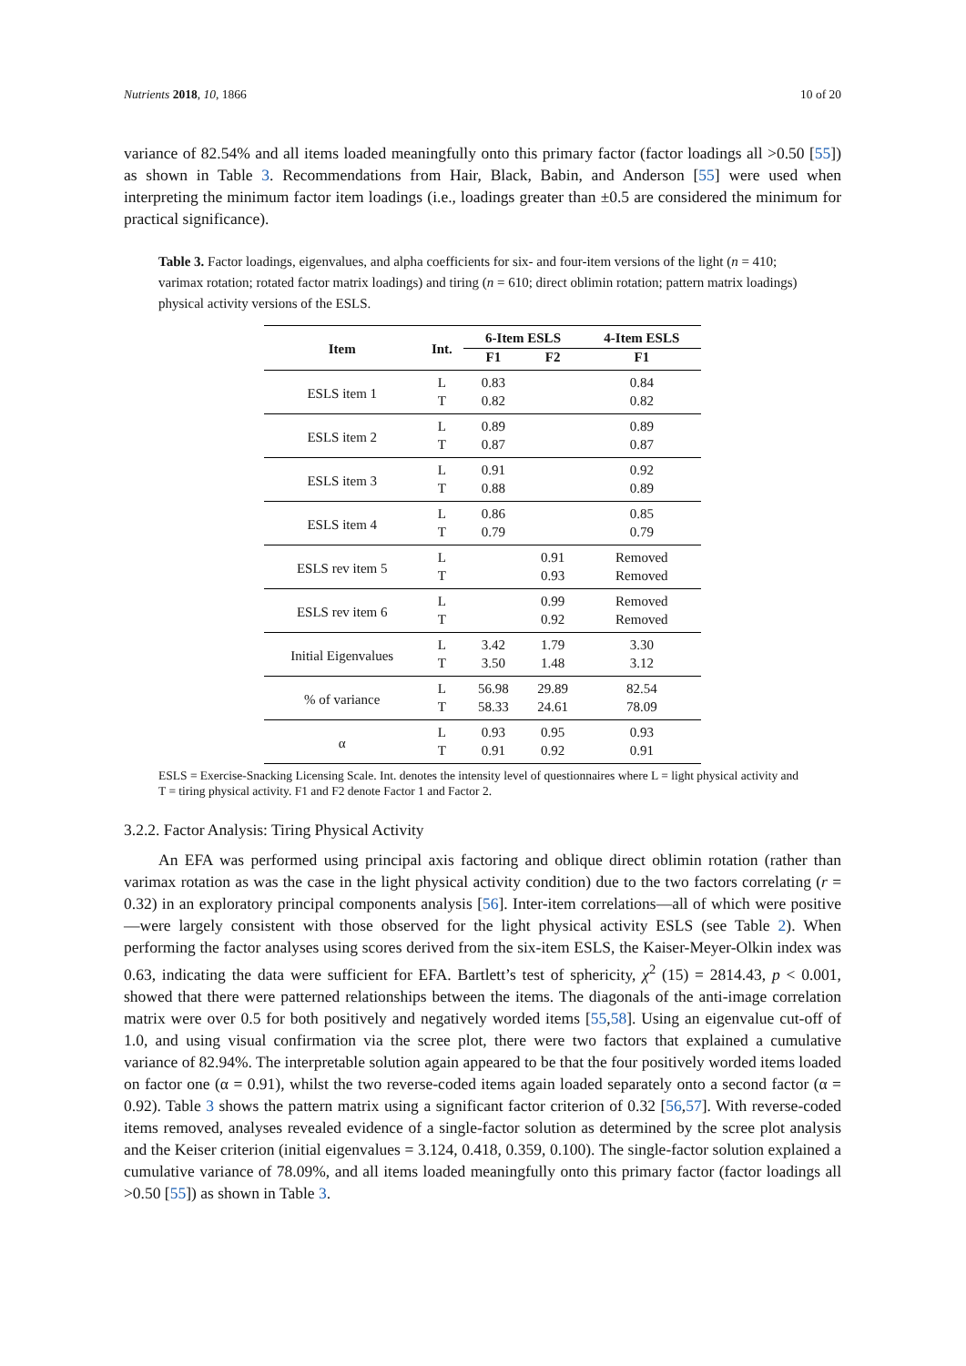Nutrients 2018, 10, 1866 10 of 20
variance of 82.54% and all items loaded meaningfully onto this primary factor (factor loadings all >0.50 [55]) as shown in Table 3. Recommendations from Hair, Black, Babin, and Anderson [55] were used when interpreting the minimum factor item loadings (i.e., loadings greater than ±0.5 are considered the minimum for practical significance).
Table 3. Factor loadings, eigenvalues, and alpha coefficients for six- and four-item versions of the light (n = 410; varimax rotation; rotated factor matrix loadings) and tiring (n = 610; direct oblimin rotation; pattern matrix loadings) physical activity versions of the ESLS.
| Item | Int. | 6-Item ESLS | | 4-Item ESLS |
| --- | --- | --- | --- | --- |
| | | F1 | F2 | F1 |
| ESLS item 1 | L | 0.83 | | 0.84 |
| | T | 0.82 | | 0.82 |
| ESLS item 2 | L | 0.89 | | 0.89 |
| | T | 0.87 | | 0.87 |
| ESLS item 3 | L | 0.91 | | 0.92 |
| | T | 0.88 | | 0.89 |
| ESLS item 4 | L | 0.86 | | 0.85 |
| | T | 0.79 | | 0.79 |
| ESLS rev item 5 | L | | 0.91 | Removed |
| | T | | 0.93 | Removed |
| ESLS rev item 6 | L | | 0.99 | Removed |
| | T | | 0.92 | Removed |
| Initial Eigenvalues | L | 3.42 | 1.79 | 3.30 |
| | T | 3.50 | 1.48 | 3.12 |
| % of variance | L | 56.98 | 29.89 | 82.54 |
| | T | 58.33 | 24.61 | 78.09 |
| α | L | 0.93 | 0.95 | 0.93 |
| | T | 0.91 | 0.92 | 0.91 |
ESLS = Exercise-Snacking Licensing Scale. Int. denotes the intensity level of questionnaires where L = light physical activity and T = tiring physical activity. F1 and F2 denote Factor 1 and Factor 2.
3.2.2. Factor Analysis: Tiring Physical Activity
An EFA was performed using principal axis factoring and oblique direct oblimin rotation (rather than varimax rotation as was the case in the light physical activity condition) due to the two factors correlating (r = 0.32) in an exploratory principal components analysis [56]. Inter-item correlations—all of which were positive—were largely consistent with those observed for the light physical activity ESLS (see Table 2). When performing the factor analyses using scores derived from the six-item ESLS, the Kaiser-Meyer-Olkin index was 0.63, indicating the data were sufficient for EFA. Bartlett’s test of sphericity, χ<sup>2</sup> (15) = 2814.43, p < 0.001, showed that there were patterned relationships between the items. The diagonals of the anti-image correlation matrix were over 0.5 for both positively and negatively worded items [55,58]. Using an eigenvalue cut-off of 1.0, and using visual confirmation via the scree plot, there were two factors that explained a cumulative variance of 82.94%. The interpretable solution again appeared to be that the four positively worded items loaded on factor one (α = 0.91), whilst the two reverse-coded items again loaded separately onto a second factor (α = 0.92). Table 3 shows the pattern matrix using a significant factor criterion of 0.32 [56,57]. With reverse-coded items removed, analyses revealed evidence of a single-factor solution as determined by the scree plot analysis and the Keiser criterion (initial eigenvalues = 3.124, 0.418, 0.359, 0.100). The single-factor solution explained a cumulative variance of 78.09%, and all items loaded meaningfully onto this primary factor (factor loadings all >0.50 [55]) as shown in Table 3.